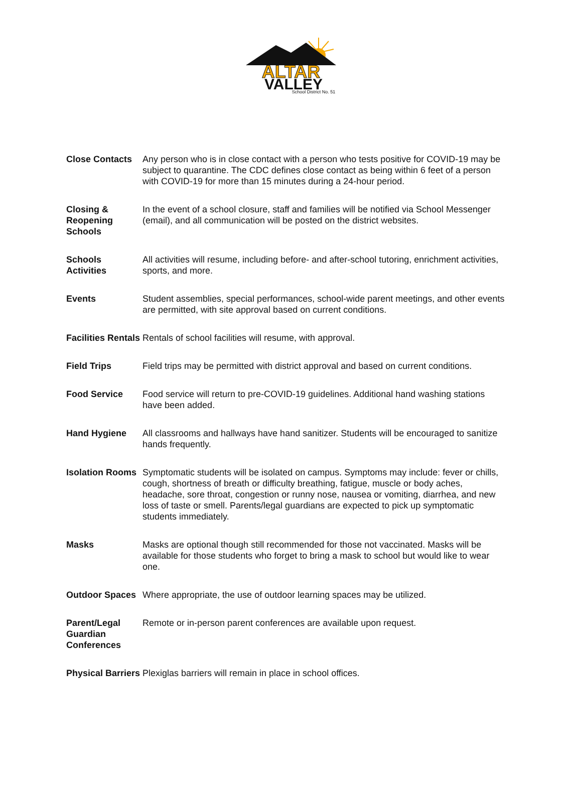ALTAR
VALLEY
School District No. 51
| Close Contacts | Any person who is in close contact with a person who tests positive for COVID-19 may be subject to quarantine. The CDC defines close contact as being within 6 feet of a person with COVID-19 for more than 15 minutes during a 24-hour period. |
| Closing & Reopening Schools | In the event of a school closure, staff and families will be notified via School Messenger (email), and all communication will be posted on the district websites. |
| Schools Activities | All activities will resume, including before- and after-school tutoring, enrichment activities, sports, and more. |
| Events | Student assemblies, special performances, school-wide parent meetings, and other events are permitted, with site approval based on current conditions. |
| Facilities Rentals | Rentals of school facilities will resume, with approval. |
| Field Trips | Field trips may be permitted with district approval and based on current conditions. |
| Food Service | Food service will return to pre-COVID-19 guidelines. Additional hand washing stations have been added. |
| Hand Hygiene | All classrooms and hallways have hand sanitizer. Students will be encouraged to sanitize hands frequently. |
| Isolation Rooms | Symptomatic students will be isolated on campus. Symptoms may include: fever or chills, cough, shortness of breath or difficulty breathing, fatigue, muscle or body aches, headache, sore throat, congestion or runny nose, nausea or vomiting, diarrhea, and new loss of taste or smell. Parents/legal guardians are expected to pick up symptomatic students immediately. |
| Masks | Masks are optional though still recommended for those not vaccinated. Masks will be available for those students who forget to bring a mask to school but would like to wear one. |
| Outdoor Spaces | Where appropriate, the use of outdoor learning spaces may be utilized. |
| Parent/Legal Guardian Conferences | Remote or in-person parent conferences are available upon request. |
| Physical Barriers | Plexiglas barriers will remain in place in school offices. |